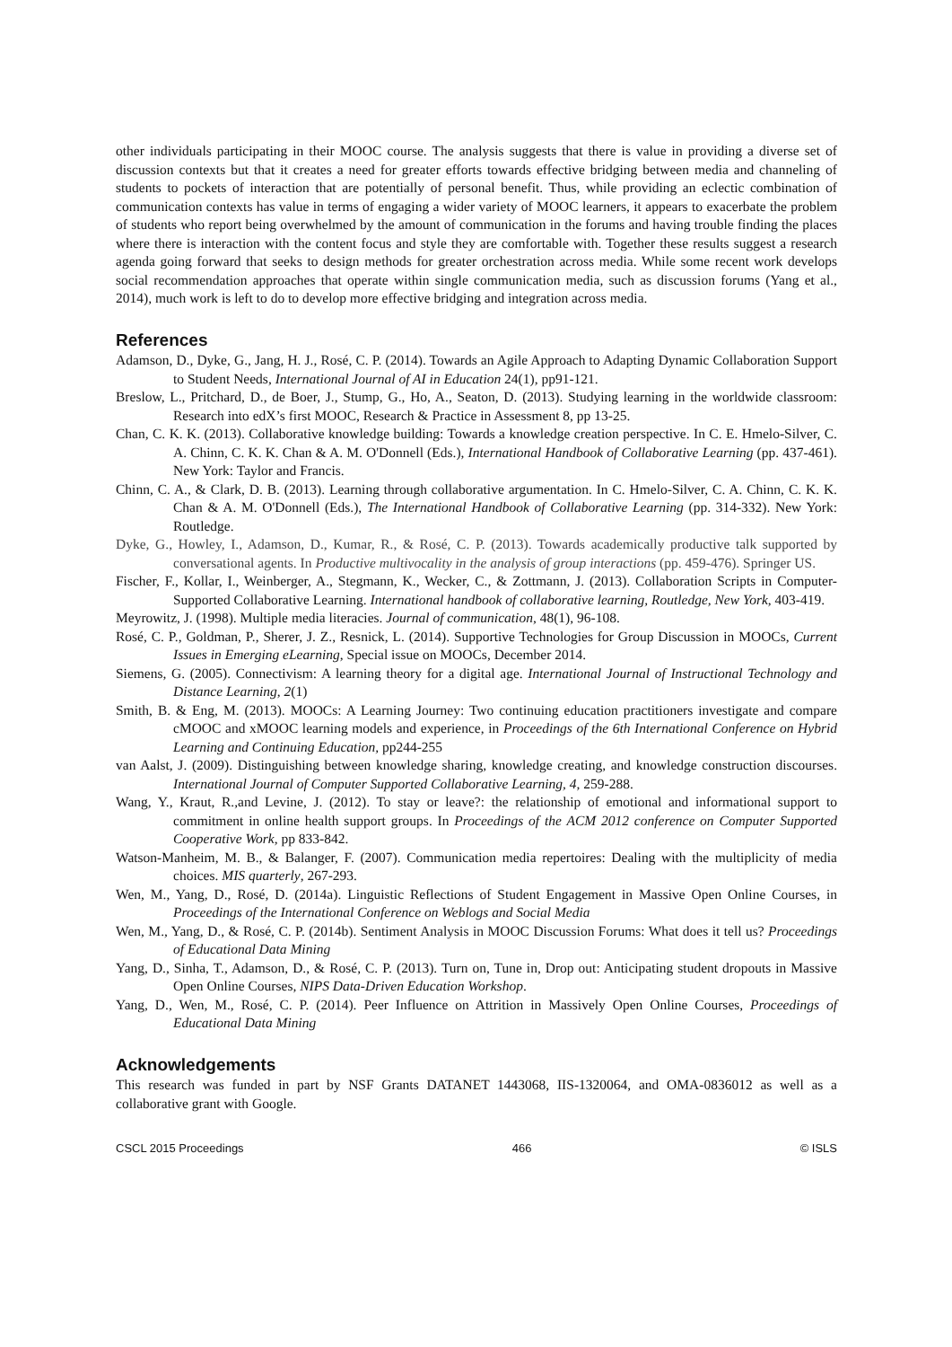other individuals participating in their MOOC course. The analysis suggests that there is value in providing a diverse set of discussion contexts but that it creates a need for greater efforts towards effective bridging between media and channeling of students to pockets of interaction that are potentially of personal benefit. Thus, while providing an eclectic combination of communication contexts has value in terms of engaging a wider variety of MOOC learners, it appears to exacerbate the problem of students who report being overwhelmed by the amount of communication in the forums and having trouble finding the places where there is interaction with the content focus and style they are comfortable with. Together these results suggest a research agenda going forward that seeks to design methods for greater orchestration across media. While some recent work develops social recommendation approaches that operate within single communication media, such as discussion forums (Yang et al., 2014), much work is left to do to develop more effective bridging and integration across media.
References
Adamson, D., Dyke, G., Jang, H. J., Rosé, C. P. (2014). Towards an Agile Approach to Adapting Dynamic Collaboration Support to Student Needs, International Journal of AI in Education 24(1), pp91-121.
Breslow, L., Pritchard, D., de Boer, J., Stump, G., Ho, A., Seaton, D. (2013). Studying learning in the worldwide classroom: Research into edX’s first MOOC, Research & Practice in Assessment 8, pp 13-25.
Chan, C. K. K. (2013). Collaborative knowledge building: Towards a knowledge creation perspective. In C. E. Hmelo-Silver, C. A. Chinn, C. K. K. Chan & A. M. O'Donnell (Eds.), International Handbook of Collaborative Learning (pp. 437-461). New York: Taylor and Francis.
Chinn, C. A., & Clark, D. B. (2013). Learning through collaborative argumentation. In C. Hmelo-Silver, C. A. Chinn, C. K. K. Chan & A. M. O'Donnell (Eds.), The International Handbook of Collaborative Learning (pp. 314-332). New York: Routledge.
Dyke, G., Howley, I., Adamson, D., Kumar, R., & Rosé, C. P. (2013). Towards academically productive talk supported by conversational agents. In Productive multivocality in the analysis of group interactions (pp. 459-476). Springer US.
Fischer, F., Kollar, I., Weinberger, A., Stegmann, K., Wecker, C., & Zottmann, J. (2013). Collaboration Scripts in Computer-Supported Collaborative Learning. International handbook of collaborative learning, Routledge, New York, 403-419.
Meyrowitz, J. (1998). Multiple media literacies. Journal of communication, 48(1), 96-108.
Rosé, C. P., Goldman, P., Sherer, J. Z., Resnick, L. (2014). Supportive Technologies for Group Discussion in MOOCs, Current Issues in Emerging eLearning, Special issue on MOOCs, December 2014.
Siemens, G. (2005). Connectivism: A learning theory for a digital age. International Journal of Instructional Technology and Distance Learning, 2(1)
Smith, B. & Eng, M. (2013). MOOCs: A Learning Journey: Two continuing education practitioners investigate and compare cMOOC and xMOOC learning models and experience, in Proceedings of the 6th International Conference on Hybrid Learning and Continuing Education, pp244-255
van Aalst, J. (2009). Distinguishing between knowledge sharing, knowledge creating, and knowledge construction discourses. International Journal of Computer Supported Collaborative Learning, 4, 259-288.
Wang, Y., Kraut, R.,and Levine, J. (2012). To stay or leave?: the relationship of emotional and informational support to commitment in online health support groups. In Proceedings of the ACM 2012 conference on Computer Supported Cooperative Work, pp 833-842.
Watson-Manheim, M. B., & Balanger, F. (2007). Communication media repertoires: Dealing with the multiplicity of media choices. MIS quarterly, 267-293.
Wen, M., Yang, D., Rosé, D. (2014a). Linguistic Reflections of Student Engagement in Massive Open Online Courses, in Proceedings of the International Conference on Weblogs and Social Media
Wen, M., Yang, D., & Rosé, C. P. (2014b). Sentiment Analysis in MOOC Discussion Forums: What does it tell us? Proceedings of Educational Data Mining
Yang, D., Sinha, T., Adamson, D., & Rosé, C. P. (2013). Turn on, Tune in, Drop out: Anticipating student dropouts in Massive Open Online Courses, NIPS Data-Driven Education Workshop.
Yang, D., Wen, M., Rosé, C. P. (2014). Peer Influence on Attrition in Massively Open Online Courses, Proceedings of Educational Data Mining
Acknowledgements
This research was funded in part by NSF Grants DATANET 1443068, IIS-1320064, and OMA-0836012 as well as a collaborative grant with Google.
CSCL 2015 Proceedings 466 © ISLS